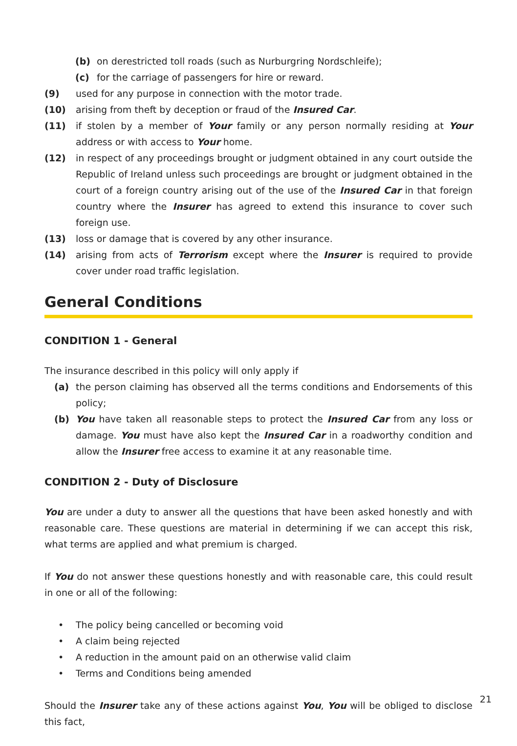(b) on derestricted toll roads (such as Nurburgring Nordschleife);
(c) for the carriage of passengers for hire or reward.
(9) used for any purpose in connection with the motor trade.
(10) arising from theft by deception or fraud of the Insured Car.
(11) if stolen by a member of Your family or any person normally residing at Your address or with access to Your home.
(12) in respect of any proceedings brought or judgment obtained in any court outside the Republic of Ireland unless such proceedings are brought or judgment obtained in the court of a foreign country arising out of the use of the Insured Car in that foreign country where the Insurer has agreed to extend this insurance to cover such foreign use.
(13) loss or damage that is covered by any other insurance.
(14) arising from acts of Terrorism except where the Insurer is required to provide cover under road traffic legislation.
General Conditions
CONDITION 1 - General
The insurance described in this policy will only apply if
(a) the person claiming has observed all the terms conditions and Endorsements of this policy;
(b) You have taken all reasonable steps to protect the Insured Car from any loss or damage. You must have also kept the Insured Car in a roadworthy condition and allow the Insurer free access to examine it at any reasonable time.
CONDITION 2 - Duty of Disclosure
You are under a duty to answer all the questions that have been asked honestly and with reasonable care. These questions are material in determining if we can accept this risk, what terms are applied and what premium is charged.
If You do not answer these questions honestly and with reasonable care, this could result in one or all of the following:
• The policy being cancelled or becoming void
• A claim being rejected
• A reduction in the amount paid on an otherwise valid claim
• Terms and Conditions being amended
Should the Insurer take any of these actions against You, You will be obliged to disclose this fact,
21